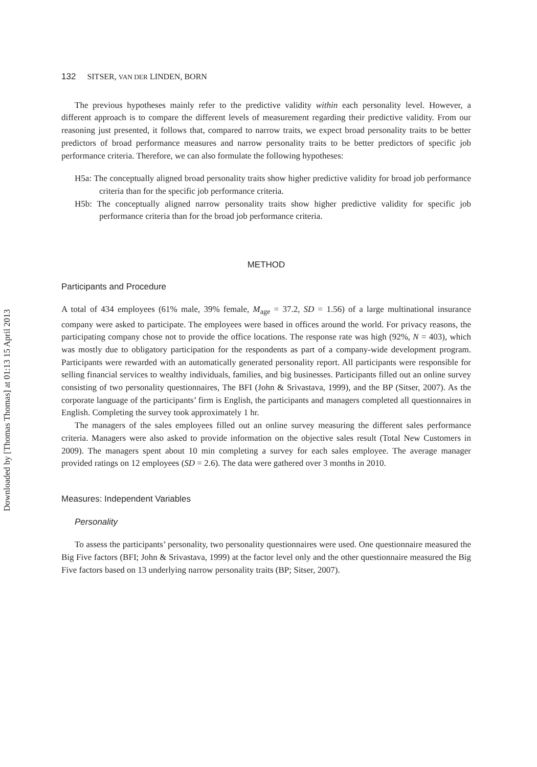Downloaded by [Thomas Thomas] at 01:13 15 April 2013
132 SITSER, VAN DER LINDEN, BORN
The previous hypotheses mainly refer to the predictive validity within each personality level. However, a different approach is to compare the different levels of measurement regarding their predictive validity. From our reasoning just presented, it follows that, compared to narrow traits, we expect broad personality traits to be better predictors of broad performance measures and narrow personality traits to be better predictors of specific job performance criteria. Therefore, we can also formulate the following hypotheses:
H5a: The conceptually aligned broad personality traits show higher predictive validity for broad job performance criteria than for the specific job performance criteria.
H5b: The conceptually aligned narrow personality traits show higher predictive validity for specific job performance criteria than for the broad job performance criteria.
METHOD
Participants and Procedure
A total of 434 employees (61% male, 39% female, M<sub>age</sub> = 37.2, SD = 1.56) of a large multinational insurance company were asked to participate. The employees were based in offices around the world. For privacy reasons, the participating company chose not to provide the office locations. The response rate was high (92%, N = 403), which was mostly due to obligatory participation for the respondents as part of a company-wide development program. Participants were rewarded with an automatically generated personality report. All participants were responsible for selling financial services to wealthy individuals, families, and big businesses. Participants filled out an online survey consisting of two personality questionnaires, The BFI (John & Srivastava, 1999), and the BP (Sitser, 2007). As the corporate language of the participants’ firm is English, the participants and managers completed all questionnaires in English. Completing the survey took approximately 1 hr.
The managers of the sales employees filled out an online survey measuring the different sales performance criteria. Managers were also asked to provide information on the objective sales result (Total New Customers in 2009). The managers spent about 10 min completing a survey for each sales employee. The average manager provided ratings on 12 employees (SD = 2.6). The data were gathered over 3 months in 2010.
Measures: Independent Variables
Personality
To assess the participants’ personality, two personality questionnaires were used. One questionnaire measured the Big Five factors (BFI; John & Srivastava, 1999) at the factor level only and the other questionnaire measured the Big Five factors based on 13 underlying narrow personality traits (BP; Sitser, 2007).